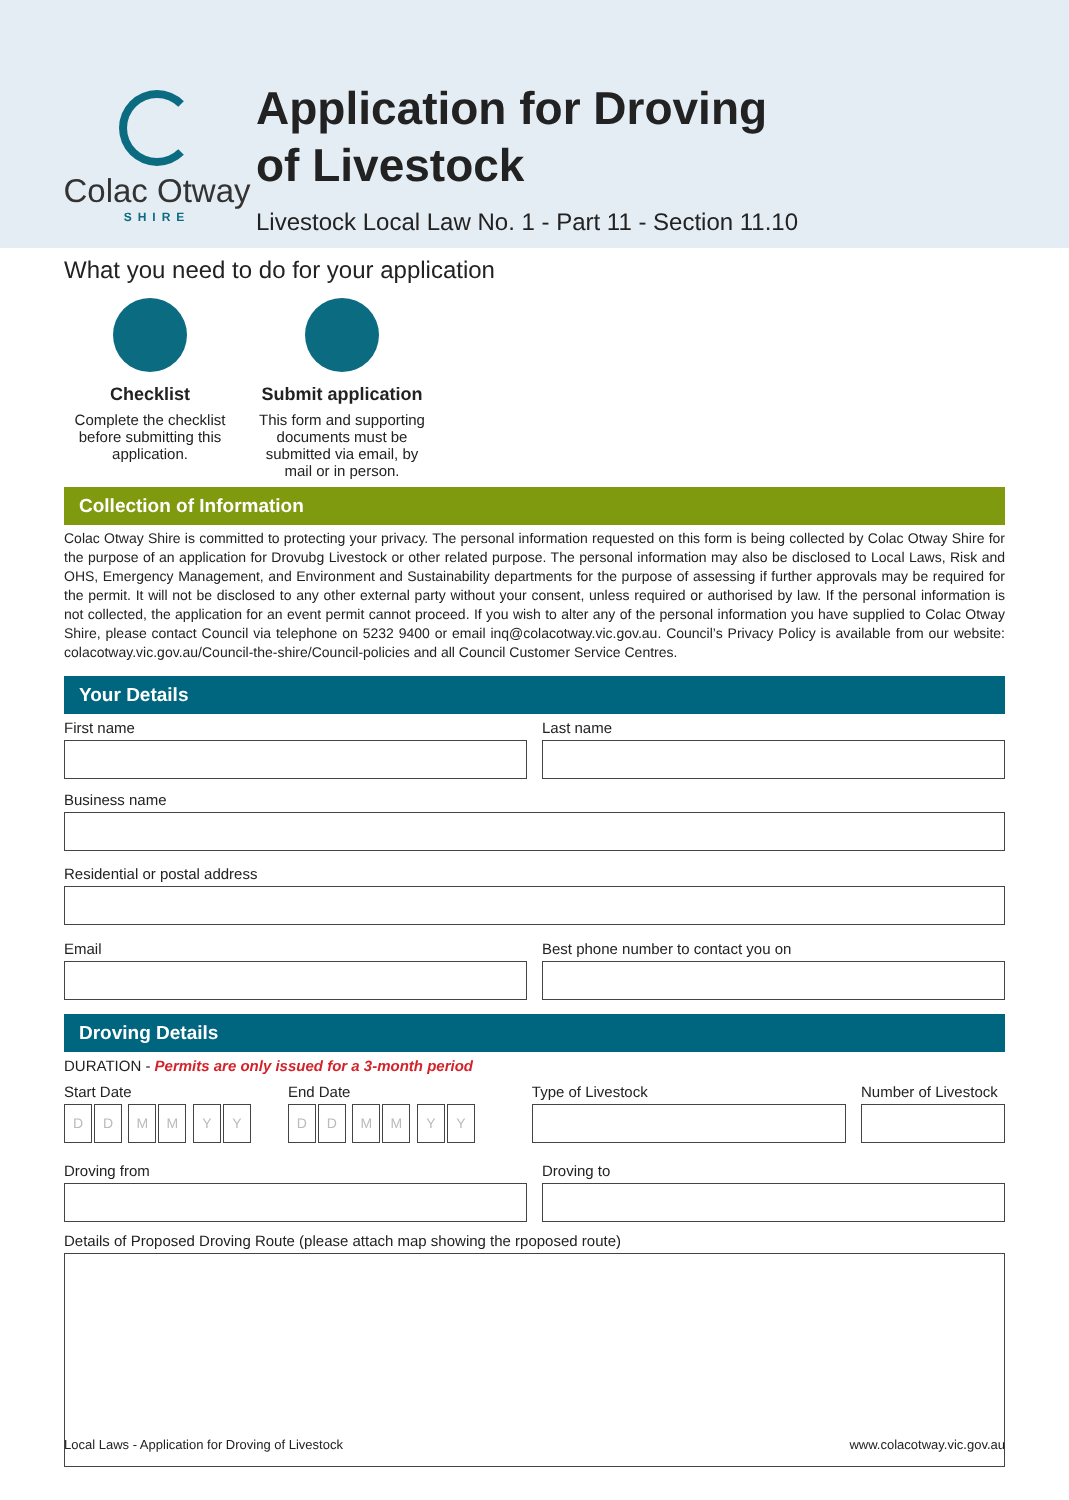Colac Otway
SHIRE
Application for Droving
of Livestock
Livestock Local Law No. 1 - Part 11 - Section 11.10
What you need to do for your application
Checklist
Complete the checklist before submitting this application.
Submit application
This form and supporting documents must be submitted via email, by mail or in person.
Collection of Information
Colac Otway Shire is committed to protecting your privacy. The personal information requested on this form is being collected by Colac Otway Shire for the purpose of an application for Drovubg Livestock or other related purpose. The personal information may also be disclosed to Local Laws, Risk and OHS, Emergency Management, and Environment and Sustainability departments for the purpose of assessing if further approvals may be required for the permit. It will not be disclosed to any other external party without your consent, unless required or authorised by law. If the personal information is not collected, the application for an event permit cannot proceed. If you wish to alter any of the personal information you have supplied to Colac Otway Shire, please contact Council via telephone on 5232 9400 or email inq@colacotway.vic.gov.au. Council’s Privacy Policy is available from our website: colacotway.vic.gov.au/Council-the-shire/Council-policies and all Council Customer Service Centres.
Your Details
First name Last name
Business name
Residential or postal address
Email Best phone number to contact you on
Droving Details
DURATION - Permits are only issued for a 3-month period
Start Date
DD MM YY
End Date
DD MM YY
Type of Livestock Number of Livestock
Droving from Droving to
Details of Proposed Droving Route (please attach map showing the rpoposed route)
Local Laws - Application for Droving of Livestock www.colacotway.vic.gov.au